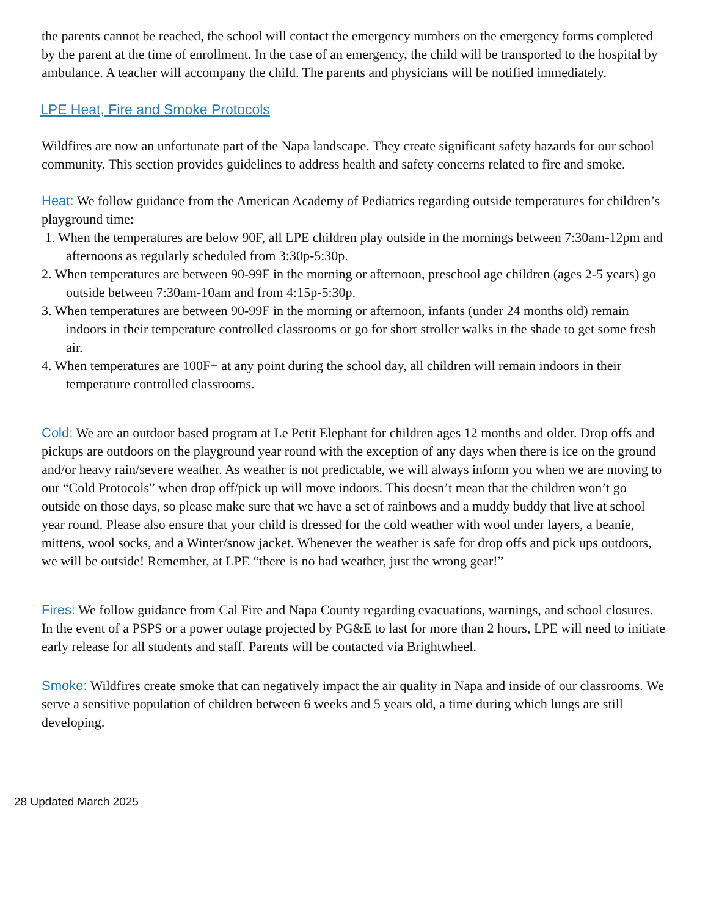the parents cannot be reached, the school will contact the emergency numbers on the emergency forms completed by the parent at the time of enrollment. In the case of an emergency, the child will be transported to the hospital by ambulance. A teacher will accompany the child. The parents and physicians will be notified immediately.
LPE Heat, Fire and Smoke Protocols
Wildfires are now an unfortunate part of the Napa landscape. They create significant safety hazards for our school community. This section provides guidelines to address health and safety concerns related to fire and smoke.
Heat: We follow guidance from the American Academy of Pediatrics regarding outside temperatures for children’s playground time:
1. When the temperatures are below 90F, all LPE children play outside in the mornings between 7:30am-12pm and afternoons as regularly scheduled from 3:30p-5:30p.
2. When temperatures are between 90-99F in the morning or afternoon, preschool age children (ages 2-5 years) go outside between 7:30am-10am and from 4:15p-5:30p.
3. When temperatures are between 90-99F in the morning or afternoon, infants (under 24 months old) remain indoors in their temperature controlled classrooms or go for short stroller walks in the shade to get some fresh air.
4. When temperatures are 100F+ at any point during the school day, all children will remain indoors in their temperature controlled classrooms.
Cold: We are an outdoor based program at Le Petit Elephant for children ages 12 months and older. Drop offs and pickups are outdoors on the playground year round with the exception of any days when there is ice on the ground and/or heavy rain/severe weather. As weather is not predictable, we will always inform you when we are moving to our “Cold Protocols” when drop off/pick up will move indoors. This doesn’t mean that the children won’t go outside on those days, so please make sure that we have a set of rainbows and a muddy buddy that live at school year round. Please also ensure that your child is dressed for the cold weather with wool under layers, a beanie, mittens, wool socks, and a Winter/snow jacket. Whenever the weather is safe for drop offs and pick ups outdoors, we will be outside! Remember, at LPE “there is no bad weather, just the wrong gear!”
Fires: We follow guidance from Cal Fire and Napa County regarding evacuations, warnings, and school closures. In the event of a PSPS or a power outage projected by PG&E to last for more than 2 hours, LPE will need to initiate early release for all students and staff. Parents will be contacted via Brightwheel.
Smoke: Wildfires create smoke that can negatively impact the air quality in Napa and inside of our classrooms. We serve a sensitive population of children between 6 weeks and 5 years old, a time during which lungs are still developing.
28 Updated March 2025